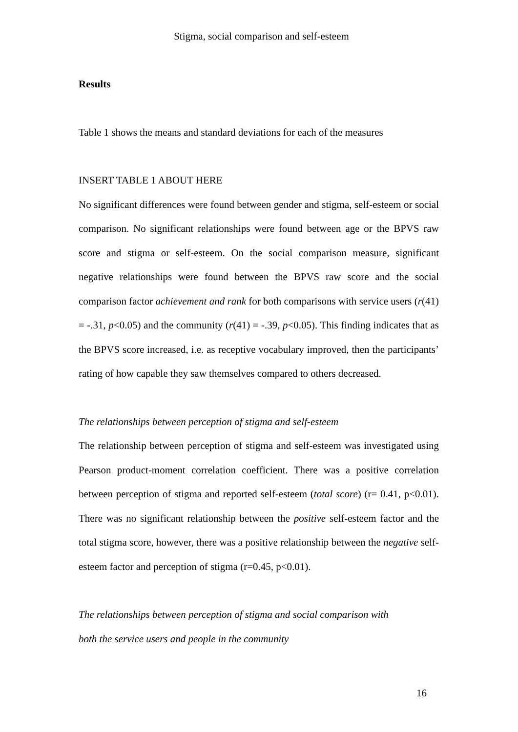Stigma, social comparison and self-esteem
Results
Table 1 shows the means and standard deviations for each of the measures
INSERT TABLE 1 ABOUT HERE
No significant differences were found between gender and stigma, self-esteem or social comparison. No significant relationships were found between age or the BPVS raw score and stigma or self-esteem. On the social comparison measure, significant negative relationships were found between the BPVS raw score and the social comparison factor achievement and rank for both comparisons with service users (r(41) = -.31, p<0.05) and the community (r(41) = -.39, p<0.05). This finding indicates that as the BPVS score increased, i.e. as receptive vocabulary improved, then the participants’ rating of how capable they saw themselves compared to others decreased.
The relationships between perception of stigma and self-esteem
The relationship between perception of stigma and self-esteem was investigated using Pearson product-moment correlation coefficient. There was a positive correlation between perception of stigma and reported self-esteem (total score) (r= 0.41, p<0.01). There was no significant relationship between the positive self-esteem factor and the total stigma score, however, there was a positive relationship between the negative self-esteem factor and perception of stigma (r=0.45, p<0.01).
The relationships between perception of stigma and social comparison with
both the service users and people in the community
16